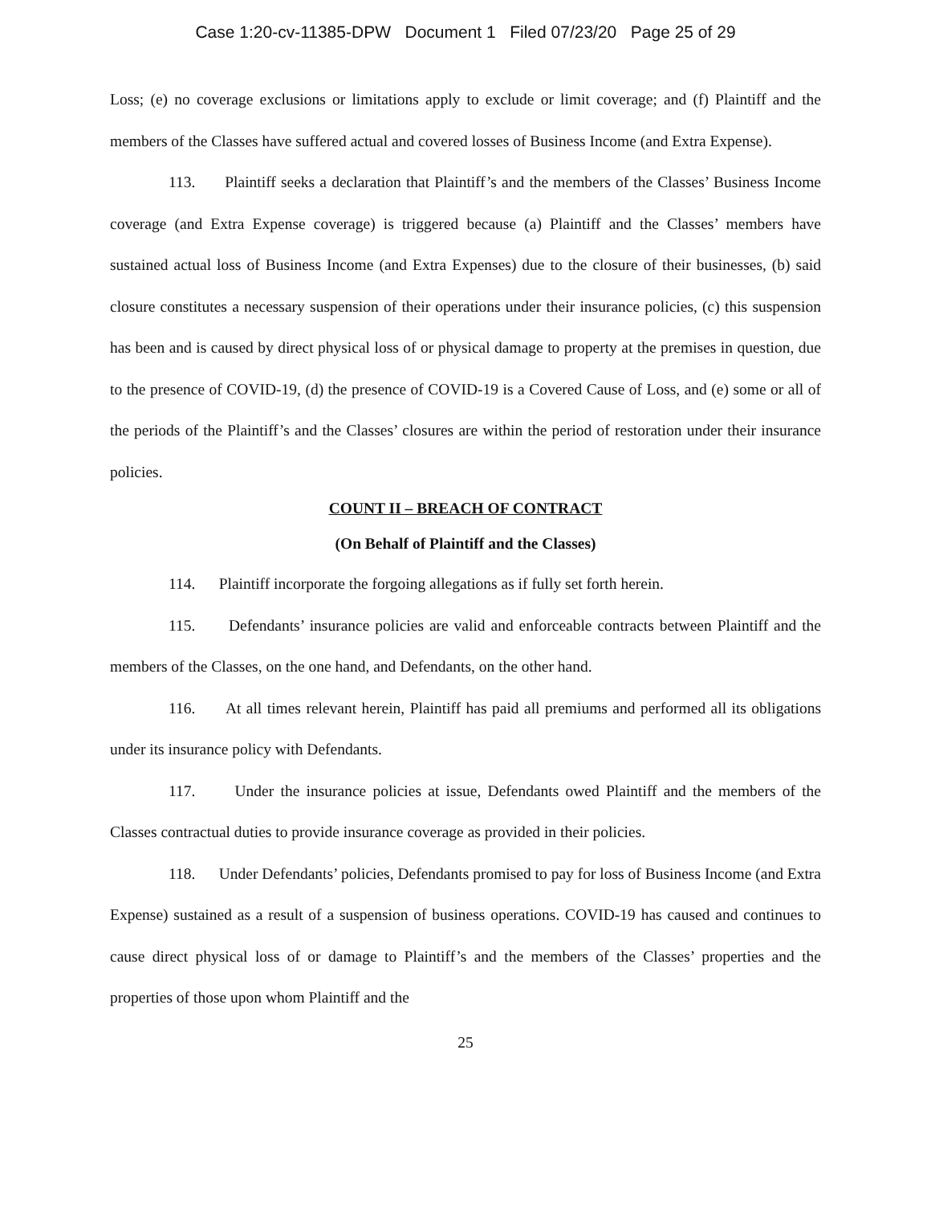Case 1:20-cv-11385-DPW Document 1 Filed 07/23/20 Page 25 of 29
Loss; (e) no coverage exclusions or limitations apply to exclude or limit coverage; and (f) Plaintiff and the members of the Classes have suffered actual and covered losses of Business Income (and Extra Expense).
113. Plaintiff seeks a declaration that Plaintiff’s and the members of the Classes’ Business Income coverage (and Extra Expense coverage) is triggered because (a) Plaintiff and the Classes’ members have sustained actual loss of Business Income (and Extra Expenses) due to the closure of their businesses, (b) said closure constitutes a necessary suspension of their operations under their insurance policies, (c) this suspension has been and is caused by direct physical loss of or physical damage to property at the premises in question, due to the presence of COVID-19, (d) the presence of COVID-19 is a Covered Cause of Loss, and (e) some or all of the periods of the Plaintiff’s and the Classes’ closures are within the period of restoration under their insurance policies.
COUNT II – BREACH OF CONTRACT
(On Behalf of Plaintiff and the Classes)
114. Plaintiff incorporate the forgoing allegations as if fully set forth herein.
115. Defendants’ insurance policies are valid and enforceable contracts between Plaintiff and the members of the Classes, on the one hand, and Defendants, on the other hand.
116. At all times relevant herein, Plaintiff has paid all premiums and performed all its obligations under its insurance policy with Defendants.
117. Under the insurance policies at issue, Defendants owed Plaintiff and the members of the Classes contractual duties to provide insurance coverage as provided in their policies.
118. Under Defendants’ policies, Defendants promised to pay for loss of Business Income (and Extra Expense) sustained as a result of a suspension of business operations. COVID-19 has caused and continues to cause direct physical loss of or damage to Plaintiff’s and the members of the Classes’ properties and the properties of those upon whom Plaintiff and the
25